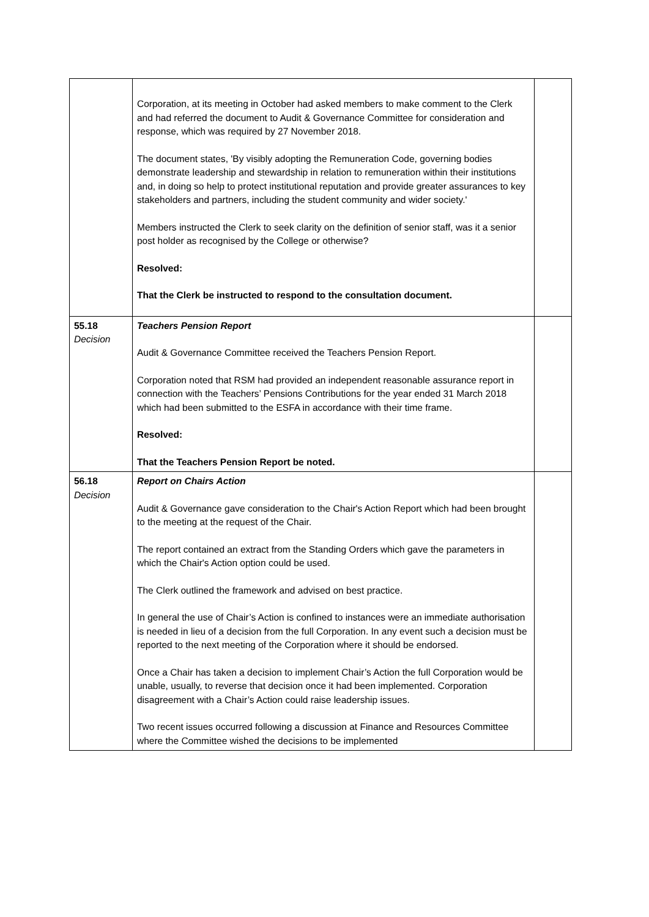| | Corporation, at its meeting in October had asked members to make comment to the Clerk and had referred the document to Audit & Governance Committee for consideration and response, which was required by 27 November 2018. The document states, 'By visibly adopting the Remuneration Code, governing bodies demonstrate leadership and stewardship in relation to remuneration within their institutions and, in doing so help to protect institutional reputation and provide greater assurances to key stakeholders and partners, including the student community and wider society.' Members instructed the Clerk to seek clarity on the definition of senior staff, was it a senior post holder as recognised by the College or otherwise? Resolved: That the Clerk be instructed to respond to the consultation document. | |
| 55.18 Decision | Teachers Pension Report Audit & Governance Committee received the Teachers Pension Report. Corporation noted that RSM had provided an independent reasonable assurance report in connection with the Teachers’ Pensions Contributions for the year ended 31 March 2018 which had been submitted to the ESFA in accordance with their time frame. Resolved: That the Teachers Pension Report be noted. | |
| 56.18 Decision | Report on Chairs Action Audit & Governance gave consideration to the Chair's Action Report which had been brought to the meeting at the request of the Chair. The report contained an extract from the Standing Orders which gave the parameters in which the Chair's Action option could be used. The Clerk outlined the framework and advised on best practice. In general the use of Chair’s Action is confined to instances were an immediate authorisation is needed in lieu of a decision from the full Corporation. In any event such a decision must be reported to the next meeting of the Corporation where it should be endorsed. Once a Chair has taken a decision to implement Chair’s Action the full Corporation would be unable, usually, to reverse that decision once it had been implemented. Corporation disagreement with a Chair’s Action could raise leadership issues. Two recent issues occurred following a discussion at Finance and Resources Committee where the Committee wished the decisions to be implemented | |